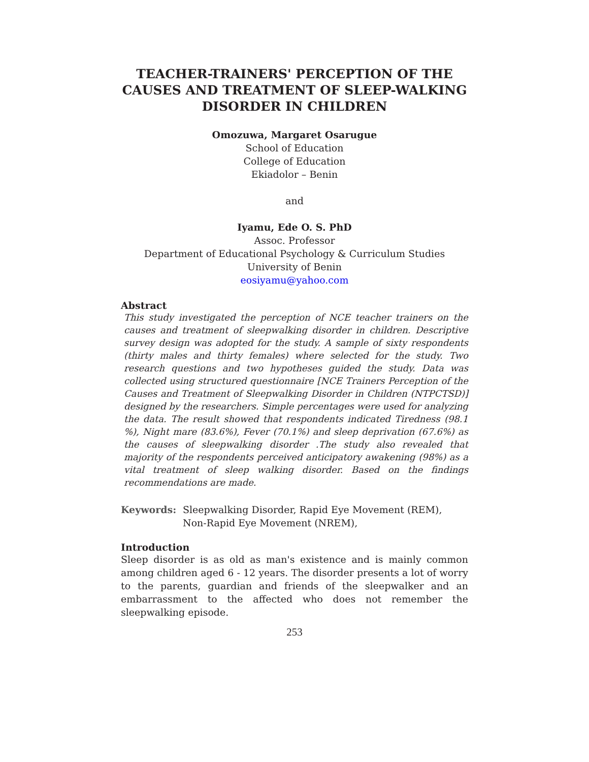TEACHER-TRAINERS' PERCEPTION OF THE
CAUSES AND TREATMENT OF SLEEP-WALKING
DISORDER IN CHILDREN
Omozuwa, Margaret Osarugue
School of Education
College of Education
Ekiadolor – Benin
and
Iyamu, Ede O. S. PhD
Assoc. Professor
Department of Educational Psychology & Curriculum Studies
University of Benin
eosiyamu@yahoo.com
Abstract
This study investigated the perception of NCE teacher trainers on the causes and treatment of sleepwalking disorder in children. Descriptive survey design was adopted for the study. A sample of sixty respondents (thirty males and thirty females) where selected for the study. Two research questions and two hypotheses guided the study. Data was collected using structured questionnaire [NCE Trainers Perception of the Causes and Treatment of Sleepwalking Disorder in Children (NTPCTSD)] designed by the researchers. Simple percentages were used for analyzing the data. The result showed that respondents indicated Tiredness (98.1 %), Night mare (83.6%), Fever (70.1%) and sleep deprivation (67.6%) as the causes of sleepwalking disorder .The study also revealed that majority of the respondents perceived anticipatory awakening (98%) as a vital treatment of sleep walking disorder. Based on the findings recommendations are made.
Keywords: Sleepwalking Disorder, Rapid Eye Movement (REM), Non-Rapid Eye Movement (NREM),
Introduction
Sleep disorder is as old as man's existence and is mainly common among children aged 6 - 12 years. The disorder presents a lot of worry to the parents, guardian and friends of the sleepwalker and an embarrassment to the affected who does not remember the sleepwalking episode.
253